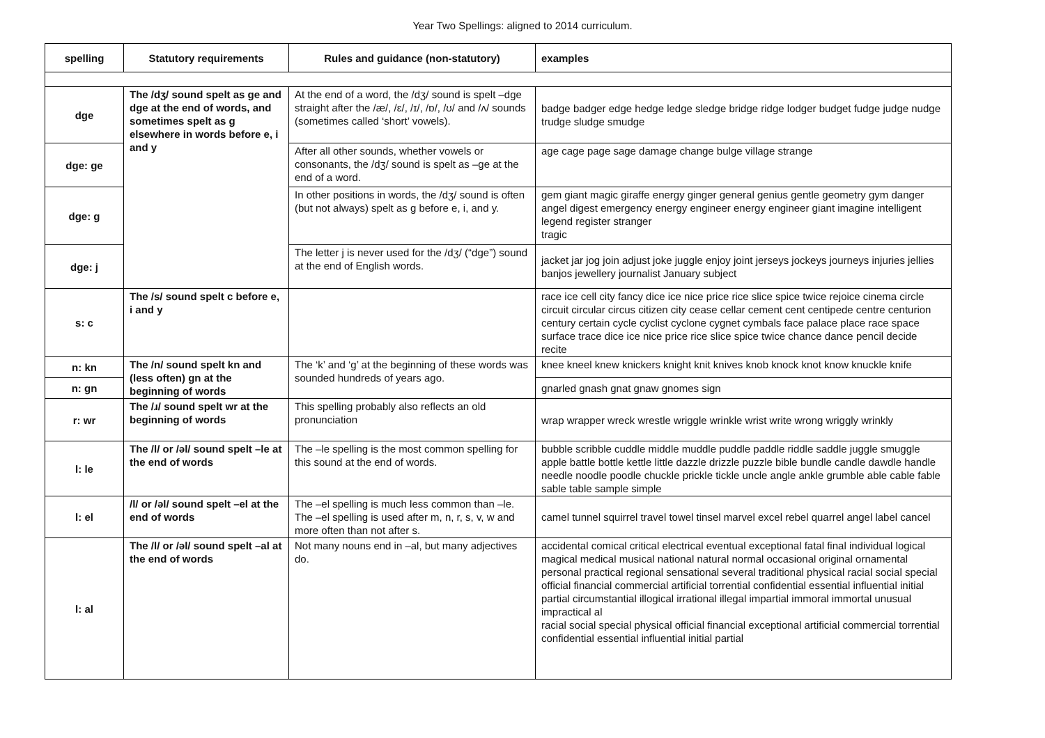Year Two Spellings: aligned to 2014 curriculum.
| spelling | Statutory requirements | Rules and guidance (non-statutory) | examples |
| --- | --- | --- | --- |
| dge | The /dʒ/ sound spelt as ge and dge at the end of words, and sometimes spelt as g elsewhere in words before e, i and y | At the end of a word, the /dʒ/ sound is spelt –dge straight after the /æ/, /ɛ/, /ɪ/, /ɒ/, /ʊ/ and /ʌ/ sounds (sometimes called ‘short’ vowels). | badge badger edge hedge ledge sledge bridge ridge lodger budget fudge judge nudge trudge sludge smudge |
| dge: ge | | After all other sounds, whether vowels or consonants, the /dʒ/ sound is spelt as –ge at the end of a word. | age cage page sage damage change bulge village strange |
| dge: g | | In other positions in words, the /dʒ/ sound is often (but not always) spelt as g before e, i, and y. | gem giant magic giraffe energy ginger general genius gentle geometry gym danger angel digest emergency energy engineer energy engineer giant imagine intelligent legend register stranger tragic |
| dge: j | | The letter j is never used for the /dʒ/ (“dge”) sound at the end of English words. | jacket jar jog join adjust joke juggle enjoy joint jerseys jockeys journeys injuries jellies banjos jewellery journalist January subject |
| s: c | The /s/ sound spelt c before e, i and y | | race ice cell city fancy dice ice nice price rice slice spice twice rejoice cinema circle circuit circular circus citizen city cease cellar cement cent centipede centre centurion century certain cycle cyclist cyclone cygnet cymbals face palace place race space surface trace dice ice nice price rice slice spice twice chance dance pencil decide recite |
| n: kn | The /n/ sound spelt kn and (less often) gn at the beginning of words | The ‘k’ and ‘g’ at the beginning of these words was sounded hundreds of years ago. | knee kneel knew knickers knight knit knives knob knock knot know knuckle knife |
| n: gn | | | gnarled gnash gnat gnaw gnomes sign |
| r: wr | The /ɹ/ sound spelt wr at the beginning of words | This spelling probably also reflects an old pronunciation | wrap wrapper wreck wrestle wriggle wrinkle wrist write wrong wriggly wrinkly |
| l: le | The /l/ or /əl/ sound spelt –le at the end of words | The –le spelling is the most common spelling for this sound at the end of words. | bubble scribble cuddle middle muddle puddle paddle riddle saddle juggle smuggle apple battle bottle kettle little dazzle drizzle puzzle bible bundle candle dawdle handle needle noodle poodle chuckle prickle tickle uncle angle ankle grumble able cable fable sable table sample simple |
| l: el | /l/ or /əl/ sound spelt –el at the end of words | The –el spelling is much less common than –le. The –el spelling is used after m, n, r, s, v, w and more often than not after s. | camel tunnel squirrel travel towel tinsel marvel excel rebel quarrel angel label cancel |
| l: al | The /l/ or /əl/ sound spelt –al at the end of words | Not many nouns end in –al, but many adjectives do. | accidental comical critical electrical eventual exceptional fatal final individual logical magical medical musical national natural normal occasional original ornamental personal practical regional sensational several traditional physical racial social special official financial commercial artificial torrential confidential essential influential initial partial circumstantial illogical irrational illegal impartial immoral immortal unusual impractical al racial social special physical official financial exceptional artificial commercial torrential confidential essential influential initial partial |